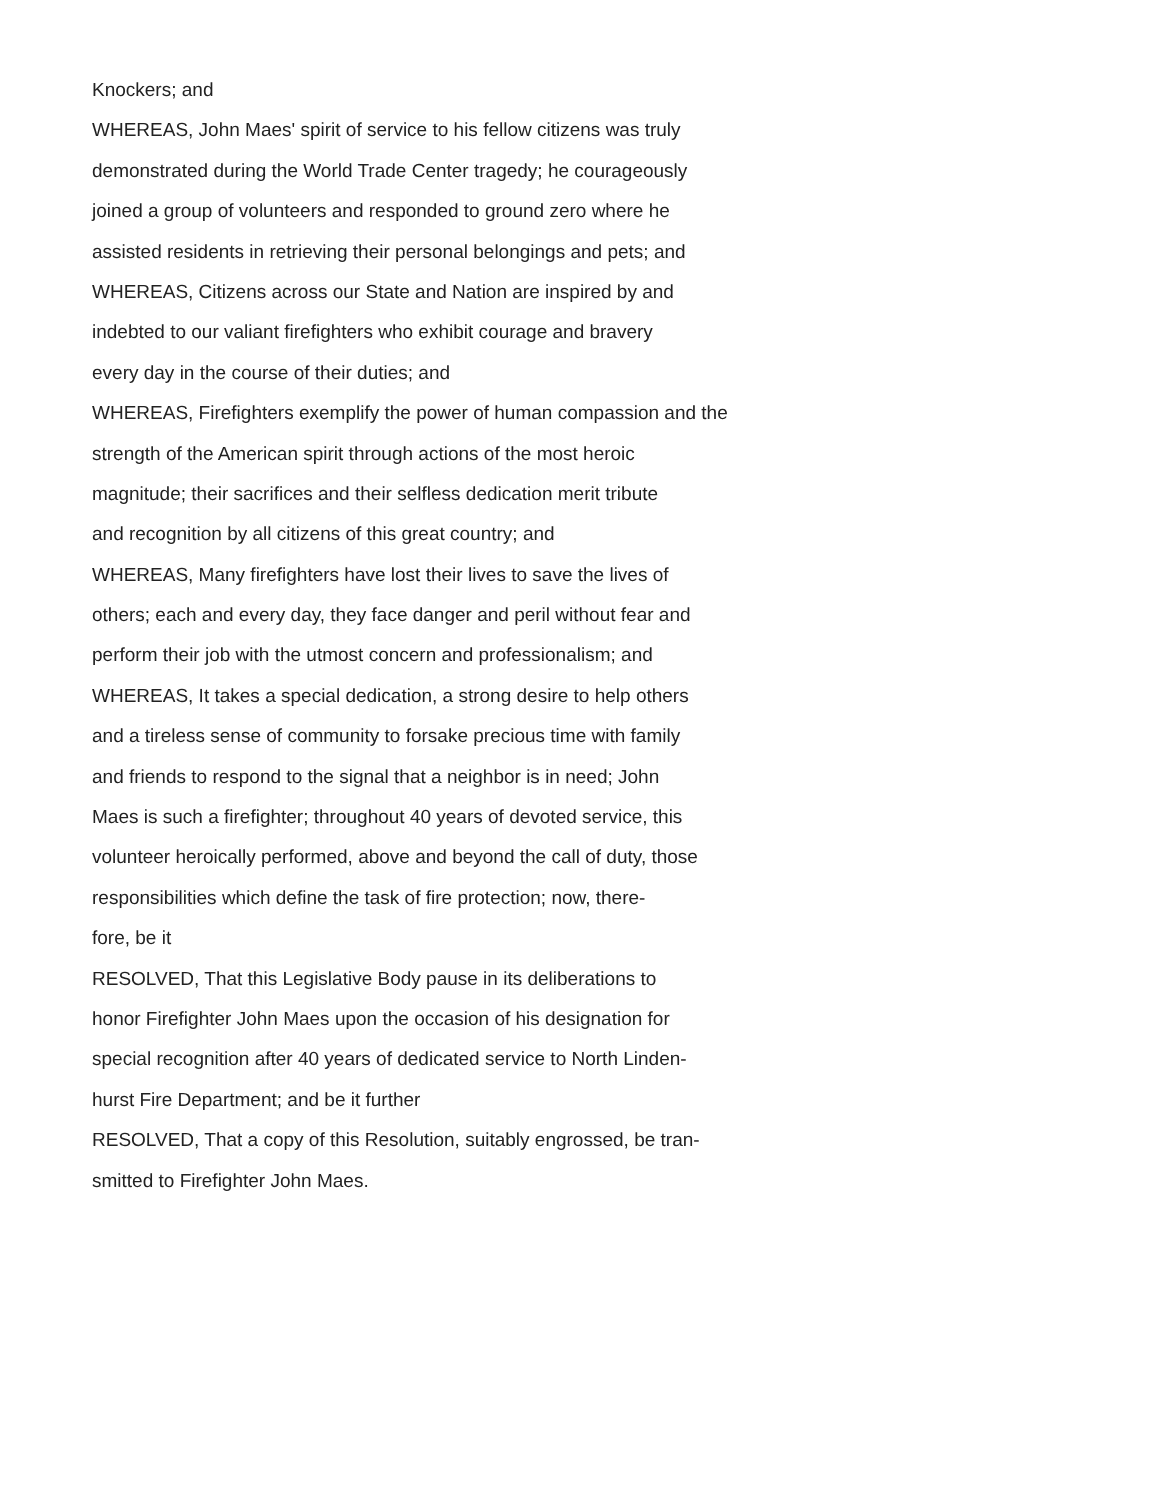Knockers; and
WHEREAS, John Maes' spirit of service to his fellow citizens was truly
demonstrated during the World Trade Center tragedy; he courageously
joined a group of volunteers and responded to ground zero where he
assisted residents in retrieving their personal belongings and pets; and
WHEREAS, Citizens across our State and Nation are inspired by and
indebted to our valiant firefighters who exhibit courage and bravery
every day in the course of their duties; and
WHEREAS, Firefighters exemplify the power of human compassion and the
strength of the American spirit through actions of the most heroic
magnitude; their sacrifices and their selfless dedication merit tribute
and recognition by all citizens of this great country; and
WHEREAS, Many firefighters have lost their lives to save the lives of
others; each and every day, they face danger and peril without fear and
perform their job with the utmost concern and professionalism; and
WHEREAS, It takes a special dedication, a strong desire to help others
and a tireless sense of community to forsake precious time with family
and friends to respond to the signal that a neighbor is in need; John
Maes is such a firefighter; throughout 40 years of devoted service, this
volunteer heroically performed, above and beyond the call of duty, those
responsibilities which define the task of fire protection; now, there-
fore, be it
RESOLVED, That this Legislative Body pause in its deliberations to
honor Firefighter John Maes upon the occasion of his designation for
special recognition after 40 years of dedicated service to North Linden-
hurst Fire Department; and be it further
RESOLVED, That a copy of this Resolution, suitably engrossed, be tran-
smitted to Firefighter John Maes.